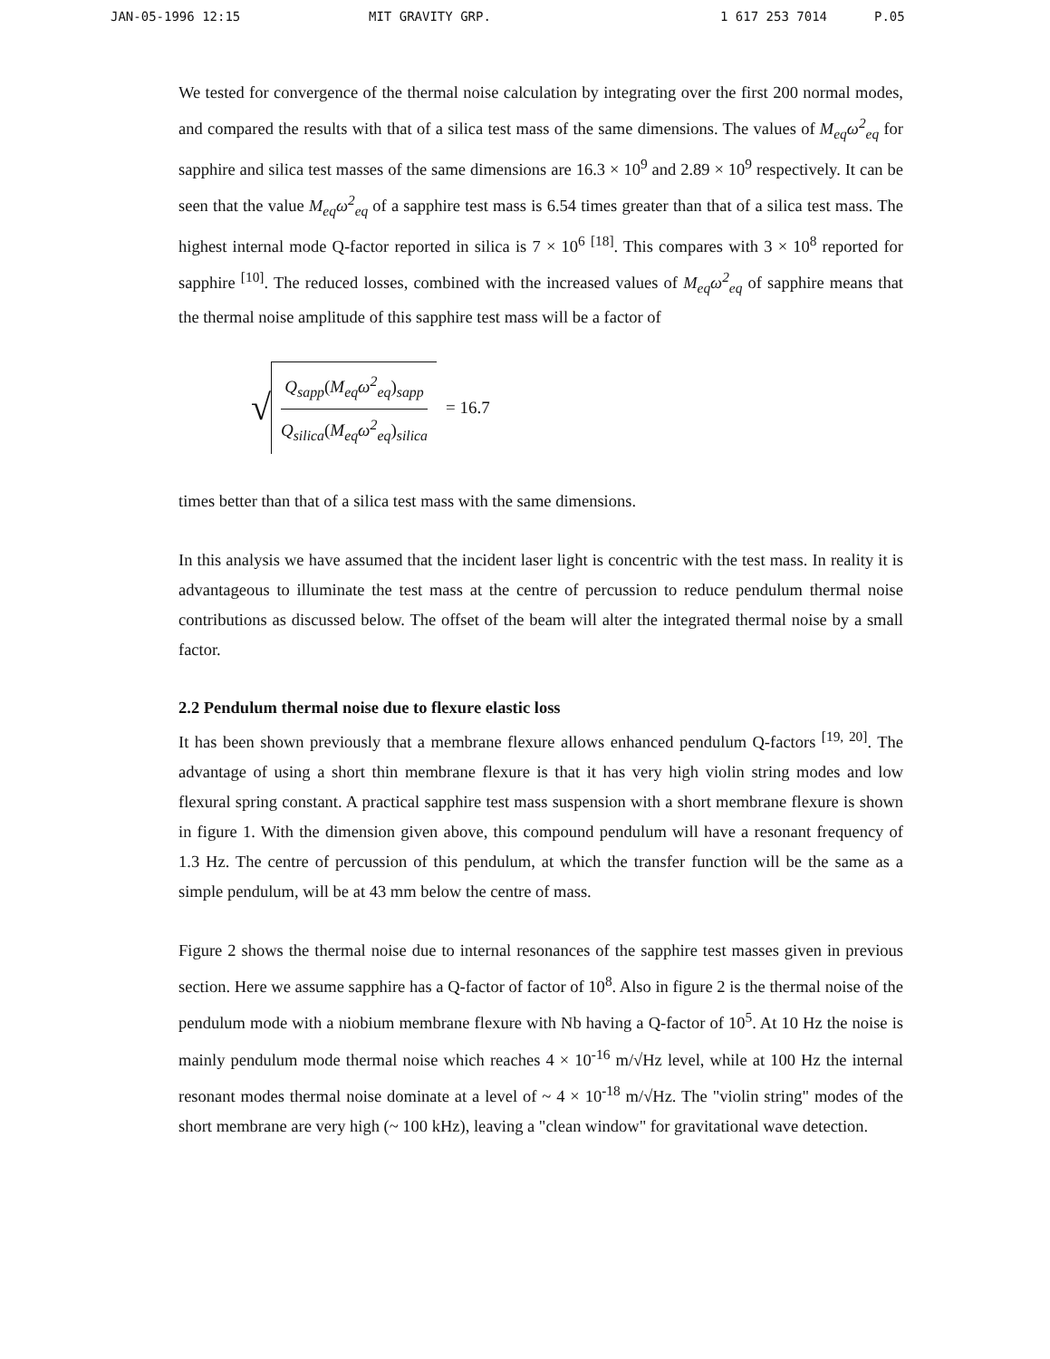JAN-05-1996 12:15 MIT GRAVITY GRP. 1 617 253 7014 P.05
We tested for convergence of the thermal noise calculation by integrating over the first 200 normal modes, and compared the results with that of a silica test mass of the same dimensions. The values of M<sub>eq</sub>ω<sup>2</sup><sub>eq</sub> for sapphire and silica test masses of the same dimensions are 16.3 × 10<sup>9</sup> and 2.89 × 10<sup>9</sup> respectively. It can be seen that the value M<sub>eq</sub>ω<sup>2</sup><sub>eq</sub> of a sapphire test mass is 6.54 times greater than that of a silica test mass. The highest internal mode Q-factor reported in silica is 7 × 10<sup>6</sup> <sup>[18]</sup>. This compares with 3 × 10<sup>8</sup> reported for sapphire <sup>[10]</sup>. The reduced losses, combined with the increased values of M<sub>eq</sub>ω<sup>2</sup><sub>eq</sub> of sapphire means that the thermal noise amplitude of this sapphire test mass will be a factor of
√
Q<sub>sapp</sub>(M<sub>eq</sub>ω<sup>2</sup><sub>eq</sub>)<sub>sapp</sub>
Q<sub>silica</sub>(M<sub>eq</sub>ω<sup>2</sup><sub>eq</sub>)<sub>silica</sub>
= 16.7
times better than that of a silica test mass with the same dimensions.
In this analysis we have assumed that the incident laser light is concentric with the test mass. In reality it is advantageous to illuminate the test mass at the centre of percussion to reduce pendulum thermal noise contributions as discussed below. The offset of the beam will alter the integrated thermal noise by a small factor.
2.2 Pendulum thermal noise due to flexure elastic loss
It has been shown previously that a membrane flexure allows enhanced pendulum Q-factors <sup>[19, 20]</sup>. The advantage of using a short thin membrane flexure is that it has very high violin string modes and low flexural spring constant. A practical sapphire test mass suspension with a short membrane flexure is shown in figure 1. With the dimension given above, this compound pendulum will have a resonant frequency of 1.3 Hz. The centre of percussion of this pendulum, at which the transfer function will be the same as a simple pendulum, will be at 43 mm below the centre of mass.
Figure 2 shows the thermal noise due to internal resonances of the sapphire test masses given in previous section. Here we assume sapphire has a Q-factor of factor of 10<sup>8</sup>. Also in figure 2 is the thermal noise of the pendulum mode with a niobium membrane flexure with Nb having a Q-factor of 10<sup>5</sup>. At 10 Hz the noise is mainly pendulum mode thermal noise which reaches 4 × 10<sup>-16</sup> m/√Hz level, while at 100 Hz the internal resonant modes thermal noise dominate at a level of ~ 4 × 10<sup>-18</sup> m/√Hz. The "violin string" modes of the short membrane are very high (~ 100 kHz), leaving a "clean window" for gravitational wave detection.